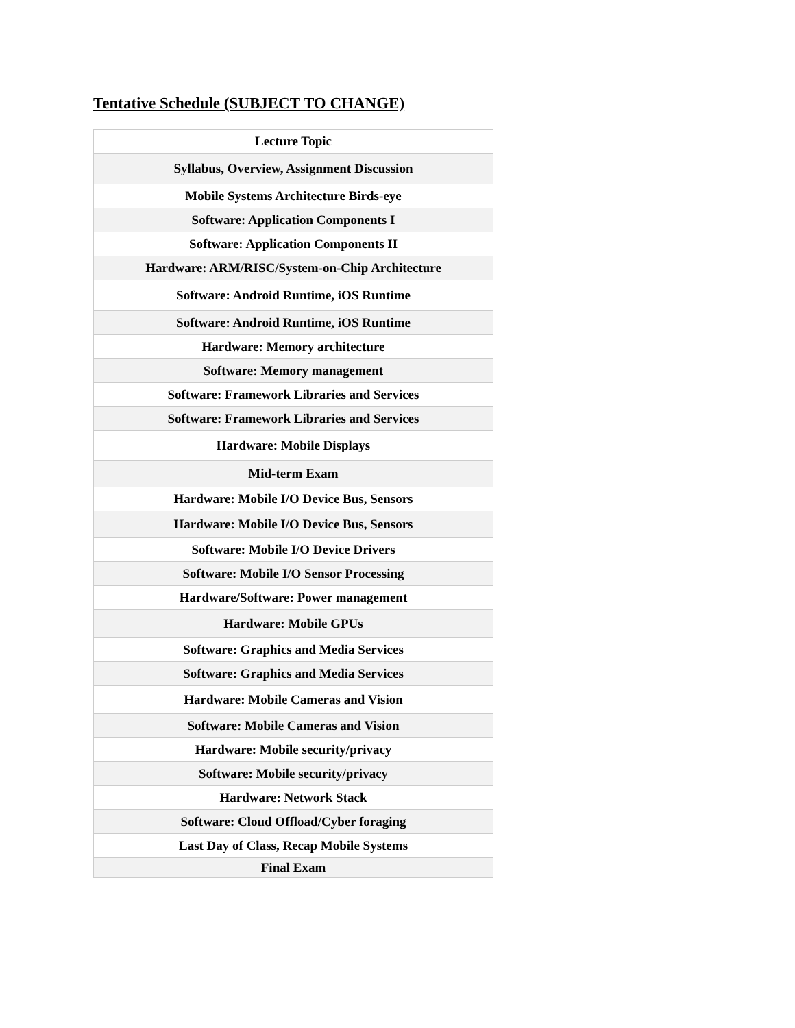Tentative Schedule (SUBJECT TO CHANGE)
| Lecture Topic |
| --- |
| Syllabus, Overview, Assignment Discussion |
| Mobile Systems Architecture Birds-eye |
| Software: Application Components I |
| Software: Application Components II |
| Hardware: ARM/RISC/System-on-Chip Architecture |
| Software: Android Runtime, iOS Runtime |
| Software: Android Runtime, iOS Runtime |
| Hardware: Memory architecture |
| Software: Memory management |
| Software: Framework Libraries and Services |
| Software: Framework Libraries and Services |
| Hardware: Mobile Displays |
| Mid-term Exam |
| Hardware: Mobile I/O Device Bus, Sensors |
| Hardware: Mobile I/O Device Bus, Sensors |
| Software: Mobile I/O Device Drivers |
| Software: Mobile I/O Sensor Processing |
| Hardware/Software: Power management |
| Hardware: Mobile GPUs |
| Software: Graphics and Media Services |
| Software: Graphics and Media Services |
| Hardware: Mobile Cameras and Vision |
| Software: Mobile Cameras and Vision |
| Hardware: Mobile security/privacy |
| Software: Mobile security/privacy |
| Hardware: Network Stack |
| Software: Cloud Offload/Cyber foraging |
| Last Day of Class, Recap Mobile Systems |
| Final Exam |